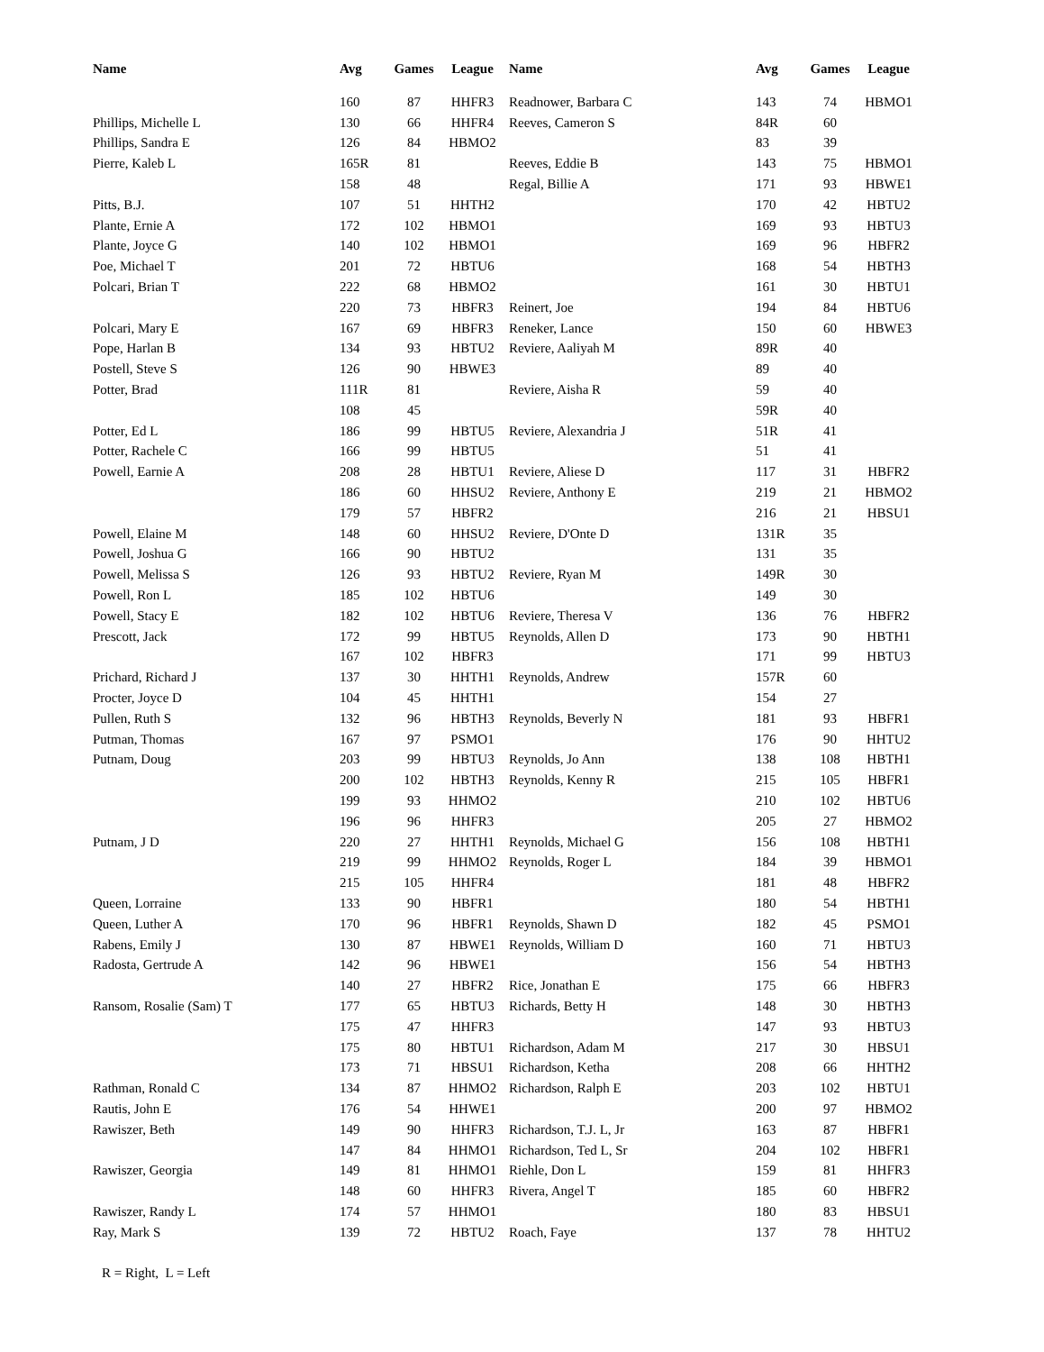| Name | Avg | Games | League | Name | Avg | Games | League |
| --- | --- | --- | --- | --- | --- | --- | --- |
| | 160 | 87 | HHFR3 | Readnower, Barbara C | 143 | 74 | HBMO1 |
| Phillips, Michelle L | 130 | 66 | HHFR4 | Reeves, Cameron S | 84R | 60 | |
| Phillips, Sandra E | 126 | 84 | HBMO2 | | 83 | 39 | |
| Pierre, Kaleb L | 165R | 81 | | Reeves, Eddie B | 143 | 75 | HBMO1 |
| | 158 | 48 | | Regal, Billie A | 171 | 93 | HBWE1 |
| Pitts, B.J. | 107 | 51 | HHTH2 | | 170 | 42 | HBTU2 |
| Plante, Ernie A | 172 | 102 | HBMO1 | | 169 | 93 | HBTU3 |
| Plante, Joyce G | 140 | 102 | HBMO1 | | 169 | 96 | HBFR2 |
| Poe, Michael T | 201 | 72 | HBTU6 | | 168 | 54 | HBTH3 |
| Polcari, Brian T | 222 | 68 | HBMO2 | | 161 | 30 | HBTU1 |
| | 220 | 73 | HBFR3 | Reinert, Joe | 194 | 84 | HBTU6 |
| Polcari, Mary E | 167 | 69 | HBFR3 | Reneker, Lance | 150 | 60 | HBWE3 |
| Pope, Harlan B | 134 | 93 | HBTU2 | Reviere, Aaliyah M | 89R | 40 | |
| Postell, Steve S | 126 | 90 | HBWE3 | | 89 | 40 | |
| Potter, Brad | 111R | 81 | | Reviere, Aisha R | 59 | 40 | |
| | 108 | 45 | | | 59R | 40 | |
| Potter, Ed L | 186 | 99 | HBTU5 | Reviere, Alexandria J | 51R | 41 | |
| Potter, Rachele C | 166 | 99 | HBTU5 | | 51 | 41 | |
| Powell, Earnie A | 208 | 28 | HBTU1 | Reviere, Aliese D | 117 | 31 | HBFR2 |
| | 186 | 60 | HHSU2 | Reviere, Anthony E | 219 | 21 | HBMO2 |
| | 179 | 57 | HBFR2 | | 216 | 21 | HBSU1 |
| Powell, Elaine M | 148 | 60 | HHSU2 | Reviere, D'Onte D | 131R | 35 | |
| Powell, Joshua G | 166 | 90 | HBTU2 | | 131 | 35 | |
| Powell, Melissa S | 126 | 93 | HBTU2 | Reviere, Ryan M | 149R | 30 | |
| Powell, Ron L | 185 | 102 | HBTU6 | | 149 | 30 | |
| Powell, Stacy E | 182 | 102 | HBTU6 | Reviere, Theresa V | 136 | 76 | HBFR2 |
| Prescott, Jack | 172 | 99 | HBTU5 | Reynolds, Allen D | 173 | 90 | HBTH1 |
| | 167 | 102 | HBFR3 | | 171 | 99 | HBTU3 |
| Prichard, Richard J | 137 | 30 | HHTH1 | Reynolds, Andrew | 157R | 60 | |
| Procter, Joyce D | 104 | 45 | HHTH1 | | 154 | 27 | |
| Pullen, Ruth S | 132 | 96 | HBTH3 | Reynolds, Beverly N | 181 | 93 | HBFR1 |
| Putman, Thomas | 167 | 97 | PSMO1 | | 176 | 90 | HHTU2 |
| Putnam, Doug | 203 | 99 | HBTU3 | Reynolds, Jo Ann | 138 | 108 | HBTH1 |
| | 200 | 102 | HBTH3 | Reynolds, Kenny R | 215 | 105 | HBFR1 |
| | 199 | 93 | HHMO2 | | 210 | 102 | HBTU6 |
| | 196 | 96 | HHFR3 | | 205 | 27 | HBMO2 |
| Putnam, J D | 220 | 27 | HHTH1 | Reynolds, Michael G | 156 | 108 | HBTH1 |
| | 219 | 99 | HHMO2 | Reynolds, Roger L | 184 | 39 | HBMO1 |
| | 215 | 105 | HHFR4 | | 181 | 48 | HBFR2 |
| Queen, Lorraine | 133 | 90 | HBFR1 | | 180 | 54 | HBTH1 |
| Queen, Luther A | 170 | 96 | HBFR1 | Reynolds, Shawn D | 182 | 45 | PSMO1 |
| Rabens, Emily J | 130 | 87 | HBWE1 | Reynolds, William D | 160 | 71 | HBTU3 |
| Radosta, Gertrude A | 142 | 96 | HBWE1 | | 156 | 54 | HBTH3 |
| | 140 | 27 | HBFR2 | Rice, Jonathan E | 175 | 66 | HBFR3 |
| Ransom, Rosalie (Sam) T | 177 | 65 | HBTU3 | Richards, Betty H | 148 | 30 | HBTH3 |
| | 175 | 47 | HHFR3 | | 147 | 93 | HBTU3 |
| | 175 | 80 | HBTU1 | Richardson, Adam M | 217 | 30 | HBSU1 |
| | 173 | 71 | HBSU1 | Richardson, Ketha | 208 | 66 | HHTH2 |
| Rathman, Ronald C | 134 | 87 | HHMO2 | Richardson, Ralph E | 203 | 102 | HBTU1 |
| Rautis, John E | 176 | 54 | HHWE1 | | 200 | 97 | HBMO2 |
| Rawiszer, Beth | 149 | 90 | HHFR3 | Richardson, T.J. L, Jr | 163 | 87 | HBFR1 |
| | 147 | 84 | HHMO1 | Richardson, Ted L, Sr | 204 | 102 | HBFR1 |
| Rawiszer, Georgia | 149 | 81 | HHMO1 | Riehle, Don L | 159 | 81 | HHFR3 |
| | 148 | 60 | HHFR3 | Rivera, Angel T | 185 | 60 | HBFR2 |
| Rawiszer, Randy L | 174 | 57 | HHMO1 | | 180 | 83 | HBSU1 |
| Ray, Mark S | 139 | 72 | HBTU2 | Roach, Faye | 137 | 78 | HHTU2 |
R = Right, L = Left